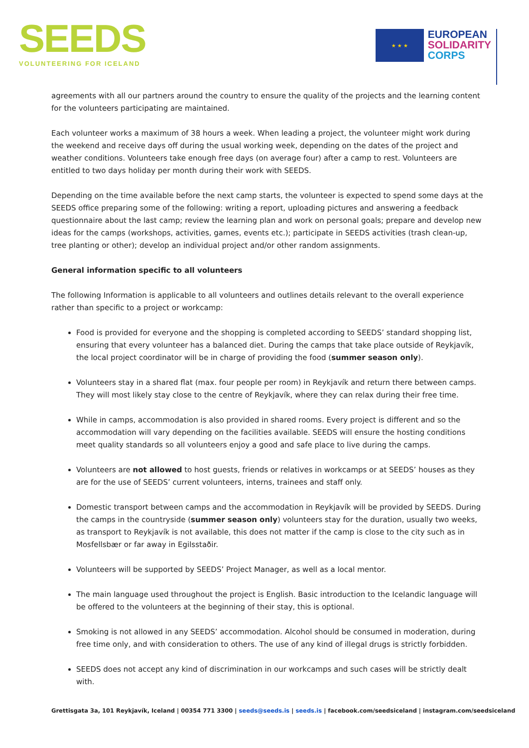SEEDS
VOLUNTEERING FOR ICELAND
★ ★ ★
EUROPEAN
SOLIDARITY
CORPS
agreements with all our partners around the country to ensure the quality of the projects and the learning content for the volunteers participating are maintained.
Each volunteer works a maximum of 38 hours a week. When leading a project, the volunteer might work during the weekend and receive days off during the usual working week, depending on the dates of the project and weather conditions. Volunteers take enough free days (on average four) after a camp to rest. Volunteers are entitled to two days holiday per month during their work with SEEDS.
Depending on the time available before the next camp starts, the volunteer is expected to spend some days at the SEEDS office preparing some of the following: writing a report, uploading pictures and answering a feedback questionnaire about the last camp; review the learning plan and work on personal goals; prepare and develop new ideas for the camps (workshops, activities, games, events etc.); participate in SEEDS activities (trash clean-up, tree planting or other); develop an individual project and/or other random assignments.
General information specific to all volunteers
The following Information is applicable to all volunteers and outlines details relevant to the overall experience rather than specific to a project or workcamp:
Food is provided for everyone and the shopping is completed according to SEEDS’ standard shopping list, ensuring that every volunteer has a balanced diet. During the camps that take place outside of Reykjavík, the local project coordinator will be in charge of providing the food (summer season only).
Volunteers stay in a shared flat (max. four people per room) in Reykjavík and return there between camps. They will most likely stay close to the centre of Reykjavík, where they can relax during their free time.
While in camps, accommodation is also provided in shared rooms. Every project is different and so the accommodation will vary depending on the facilities available. SEEDS will ensure the hosting conditions meet quality standards so all volunteers enjoy a good and safe place to live during the camps.
Volunteers are not allowed to host guests, friends or relatives in workcamps or at SEEDS’ houses as they are for the use of SEEDS’ current volunteers, interns, trainees and staff only.
Domestic transport between camps and the accommodation in Reykjavík will be provided by SEEDS. During the camps in the countryside (summer season only) volunteers stay for the duration, usually two weeks, as transport to Reykjavík is not available, this does not matter if the camp is close to the city such as in Mosfellsbær or far away in Egilsstaðir.
Volunteers will be supported by SEEDS’ Project Manager, as well as a local mentor.
The main language used throughout the project is English. Basic introduction to the Icelandic language will be offered to the volunteers at the beginning of their stay, this is optional.
Smoking is not allowed in any SEEDS’ accommodation. Alcohol should be consumed in moderation, during free time only, and with consideration to others. The use of any kind of illegal drugs is strictly forbidden.
SEEDS does not accept any kind of discrimination in our workcamps and such cases will be strictly dealt with.
Grettisgata 3a, 101 Reykjavík, Iceland | 00354 771 3300 | seeds@seeds.is | seeds.is | facebook.com/seedsiceland | instagram.com/seedsiceland